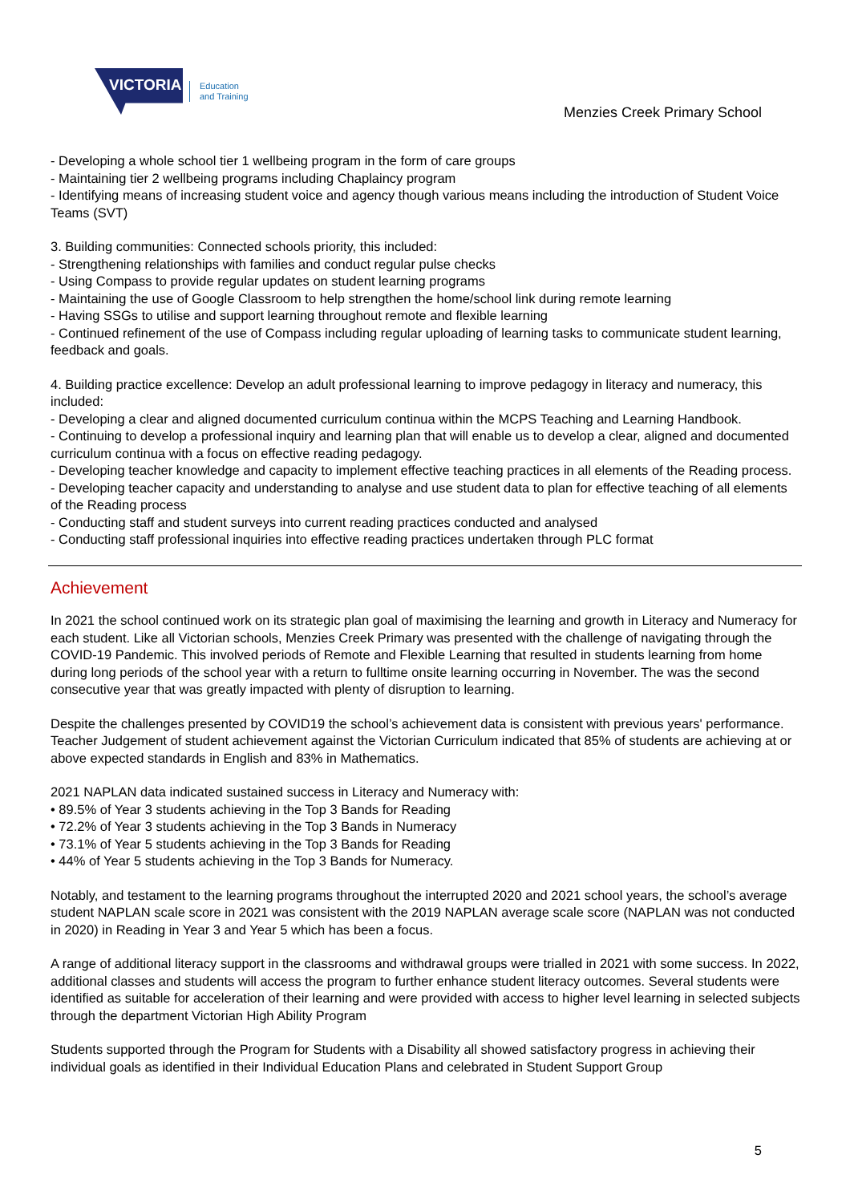VICTORIA
Education
and Training
Menzies Creek Primary School
- Developing a whole school tier 1 wellbeing program in the form of care groups
- Maintaining tier 2 wellbeing programs including Chaplaincy program
- Identifying means of increasing student voice and agency though various means including the introduction of Student Voice Teams (SVT)
3. Building communities: Connected schools priority, this included:
- Strengthening relationships with families and conduct regular pulse checks
- Using Compass to provide regular updates on student learning programs
- Maintaining the use of Google Classroom to help strengthen the home/school link during remote learning
- Having SSGs to utilise and support learning throughout remote and flexible learning
- Continued refinement of the use of Compass including regular uploading of learning tasks to communicate student learning, feedback and goals.
4. Building practice excellence: Develop an adult professional learning to improve pedagogy in literacy and numeracy, this included:
- Developing a clear and aligned documented curriculum continua within the MCPS Teaching and Learning Handbook.
- Continuing to develop a professional inquiry and learning plan that will enable us to develop a clear, aligned and documented curriculum continua with a focus on effective reading pedagogy.
- Developing teacher knowledge and capacity to implement effective teaching practices in all elements of the Reading process.
- Developing teacher capacity and understanding to analyse and use student data to plan for effective teaching of all elements of the Reading process
- Conducting staff and student surveys into current reading practices conducted and analysed
- Conducting staff professional inquiries into effective reading practices undertaken through PLC format
Achievement
In 2021 the school continued work on its strategic plan goal of maximising the learning and growth in Literacy and Numeracy for each student. Like all Victorian schools, Menzies Creek Primary was presented with the challenge of navigating through the COVID-19 Pandemic. This involved periods of Remote and Flexible Learning that resulted in students learning from home during long periods of the school year with a return to fulltime onsite learning occurring in November. The was the second consecutive year that was greatly impacted with plenty of disruption to learning.
Despite the challenges presented by COVID19 the school’s achievement data is consistent with previous years' performance. Teacher Judgement of student achievement against the Victorian Curriculum indicated that 85% of students are achieving at or above expected standards in English and 83% in Mathematics.
2021 NAPLAN data indicated sustained success in Literacy and Numeracy with:
• 89.5% of Year 3 students achieving in the Top 3 Bands for Reading
• 72.2% of Year 3 students achieving in the Top 3 Bands in Numeracy
• 73.1% of Year 5 students achieving in the Top 3 Bands for Reading
• 44% of Year 5 students achieving in the Top 3 Bands for Numeracy.
Notably, and testament to the learning programs throughout the interrupted 2020 and 2021 school years, the school’s average student NAPLAN scale score in 2021 was consistent with the 2019 NAPLAN average scale score (NAPLAN was not conducted in 2020) in Reading in Year 3 and Year 5 which has been a focus.
A range of additional literacy support in the classrooms and withdrawal groups were trialled in 2021 with some success. In 2022, additional classes and students will access the program to further enhance student literacy outcomes. Several students were identified as suitable for acceleration of their learning and were provided with access to higher level learning in selected subjects through the department Victorian High Ability Program
Students supported through the Program for Students with a Disability all showed satisfactory progress in achieving their individual goals as identified in their Individual Education Plans and celebrated in Student Support Group
5